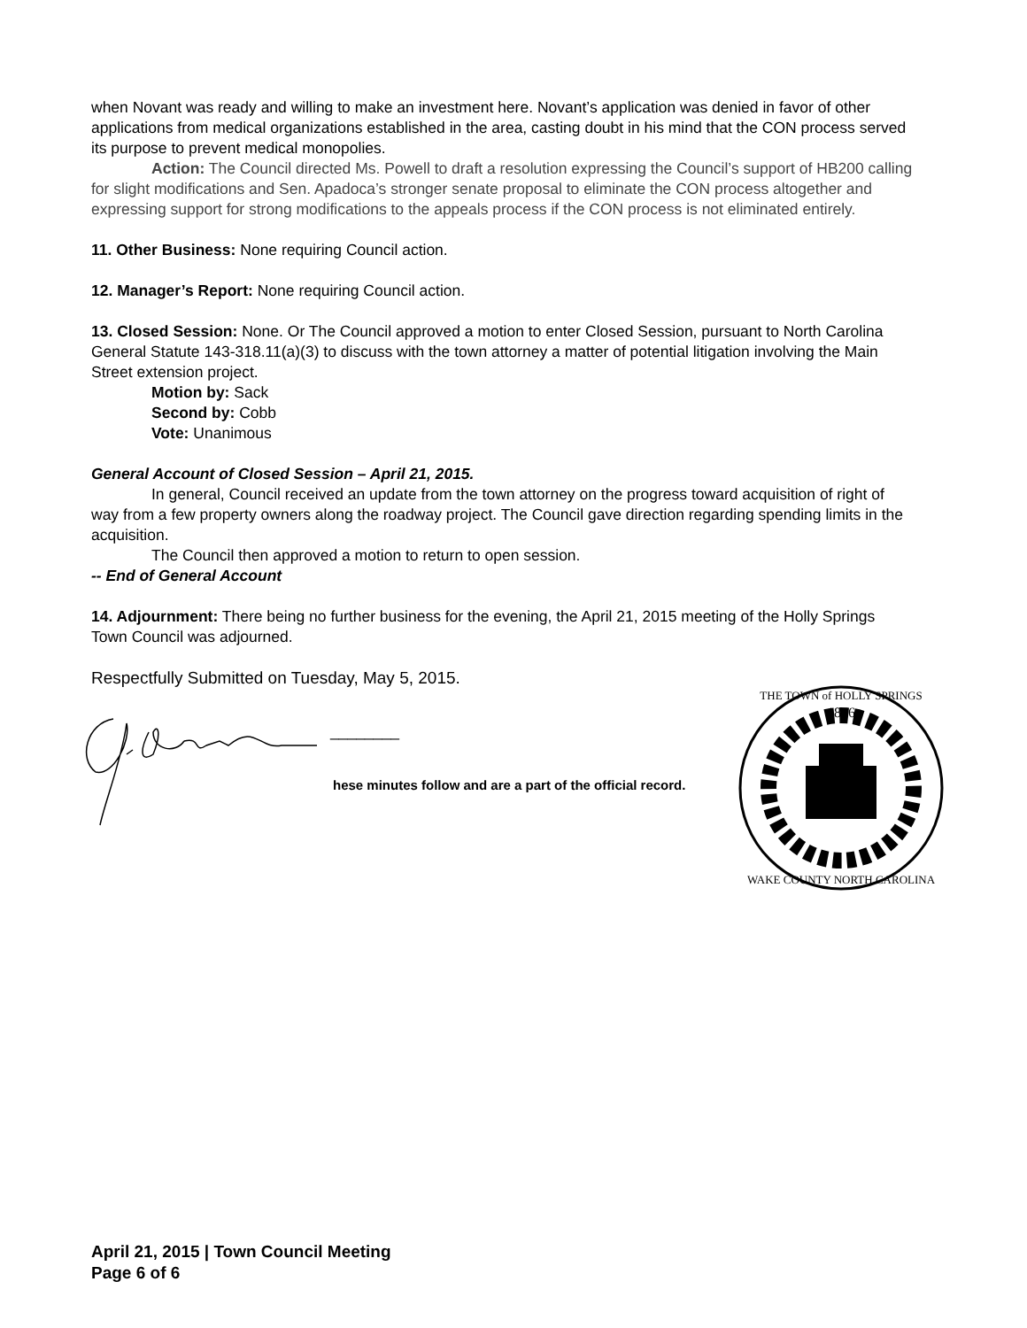when Novant was ready and willing to make an investment here. Novant’s application was denied in favor of other applications from medical organizations established in the area, casting doubt in his mind that the CON process served its purpose to prevent medical monopolies.
Action: The Council directed Ms. Powell to draft a resolution expressing the Council’s support of HB200 calling for slight modifications and Sen. Apadoca’s stronger senate proposal to eliminate the CON process altogether and expressing support for strong modifications to the appeals process if the CON process is not eliminated entirely.
11. Other Business: None requiring Council action.
12. Manager’s Report: None requiring Council action.
13. Closed Session: None. Or The Council approved a motion to enter Closed Session, pursuant to North Carolina General Statute 143-318.11(a)(3) to discuss with the town attorney a matter of potential litigation involving the Main Street extension project.
Motion by: Sack
Second by: Cobb
Vote: Unanimous
General Account of Closed Session – April 21, 2015.
In general, Council received an update from the town attorney on the progress toward acquisition of right of way from a few property owners along the roadway project. The Council gave direction regarding spending limits in the acquisition.
The Council then approved a motion to return to open session.
-- End of General Account
14. Adjournment: There being no further business for the evening, the April 21, 2015 meeting of the Holly Springs Town Council was adjourned.
Respectfully Submitted on Tuesday, May 5, 2015.
________
hese minutes follow and are a part of the official record.
1876
THE TOWN of HOLLY SPRINGS
WAKE COUNTY NORTH CAROLINA
April 21, 2015 | Town Council Meeting
Page 6 of 6